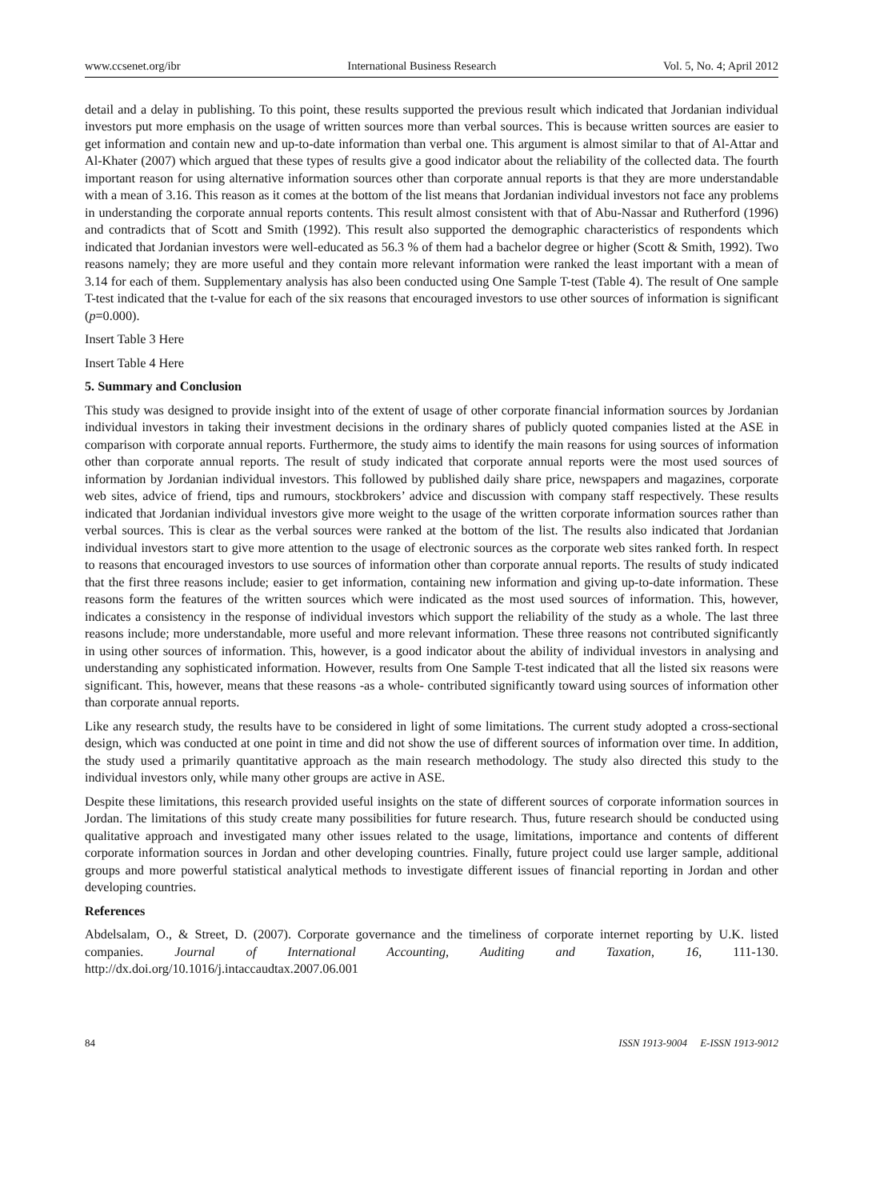www.ccsenet.org/ibr International Business Research Vol. 5, No. 4; April 2012
detail and a delay in publishing. To this point, these results supported the previous result which indicated that Jordanian individual investors put more emphasis on the usage of written sources more than verbal sources. This is because written sources are easier to get information and contain new and up-to-date information than verbal one. This argument is almost similar to that of Al-Attar and Al-Khater (2007) which argued that these types of results give a good indicator about the reliability of the collected data. The fourth important reason for using alternative information sources other than corporate annual reports is that they are more understandable with a mean of 3.16. This reason as it comes at the bottom of the list means that Jordanian individual investors not face any problems in understanding the corporate annual reports contents. This result almost consistent with that of Abu-Nassar and Rutherford (1996) and contradicts that of Scott and Smith (1992). This result also supported the demographic characteristics of respondents which indicated that Jordanian investors were well-educated as 56.3 % of them had a bachelor degree or higher (Scott & Smith, 1992). Two reasons namely; they are more useful and they contain more relevant information were ranked the least important with a mean of 3.14 for each of them. Supplementary analysis has also been conducted using One Sample T-test (Table 4). The result of One sample T-test indicated that the t-value for each of the six reasons that encouraged investors to use other sources of information is significant (p=0.000).
Insert Table 3 Here
Insert Table 4 Here
5. Summary and Conclusion
This study was designed to provide insight into of the extent of usage of other corporate financial information sources by Jordanian individual investors in taking their investment decisions in the ordinary shares of publicly quoted companies listed at the ASE in comparison with corporate annual reports. Furthermore, the study aims to identify the main reasons for using sources of information other than corporate annual reports. The result of study indicated that corporate annual reports were the most used sources of information by Jordanian individual investors. This followed by published daily share price, newspapers and magazines, corporate web sites, advice of friend, tips and rumours, stockbrokers’ advice and discussion with company staff respectively. These results indicated that Jordanian individual investors give more weight to the usage of the written corporate information sources rather than verbal sources. This is clear as the verbal sources were ranked at the bottom of the list. The results also indicated that Jordanian individual investors start to give more attention to the usage of electronic sources as the corporate web sites ranked forth. In respect to reasons that encouraged investors to use sources of information other than corporate annual reports. The results of study indicated that the first three reasons include; easier to get information, containing new information and giving up-to-date information. These reasons form the features of the written sources which were indicated as the most used sources of information. This, however, indicates a consistency in the response of individual investors which support the reliability of the study as a whole. The last three reasons include; more understandable, more useful and more relevant information. These three reasons not contributed significantly in using other sources of information. This, however, is a good indicator about the ability of individual investors in analysing and understanding any sophisticated information. However, results from One Sample T-test indicated that all the listed six reasons were significant. This, however, means that these reasons -as a whole- contributed significantly toward using sources of information other than corporate annual reports.
Like any research study, the results have to be considered in light of some limitations. The current study adopted a cross-sectional design, which was conducted at one point in time and did not show the use of different sources of information over time. In addition, the study used a primarily quantitative approach as the main research methodology. The study also directed this study to the individual investors only, while many other groups are active in ASE.
Despite these limitations, this research provided useful insights on the state of different sources of corporate information sources in Jordan. The limitations of this study create many possibilities for future research. Thus, future research should be conducted using qualitative approach and investigated many other issues related to the usage, limitations, importance and contents of different corporate information sources in Jordan and other developing countries. Finally, future project could use larger sample, additional groups and more powerful statistical analytical methods to investigate different issues of financial reporting in Jordan and other developing countries.
References
Abdelsalam, O., & Street, D. (2007). Corporate governance and the timeliness of corporate internet reporting by U.K. listed companies. Journal of International Accounting, Auditing and Taxation, 16, 111-130. http://dx.doi.org/10.1016/j.intaccaudtax.2007.06.001
84 ISSN 1913-9004 E-ISSN 1913-9012